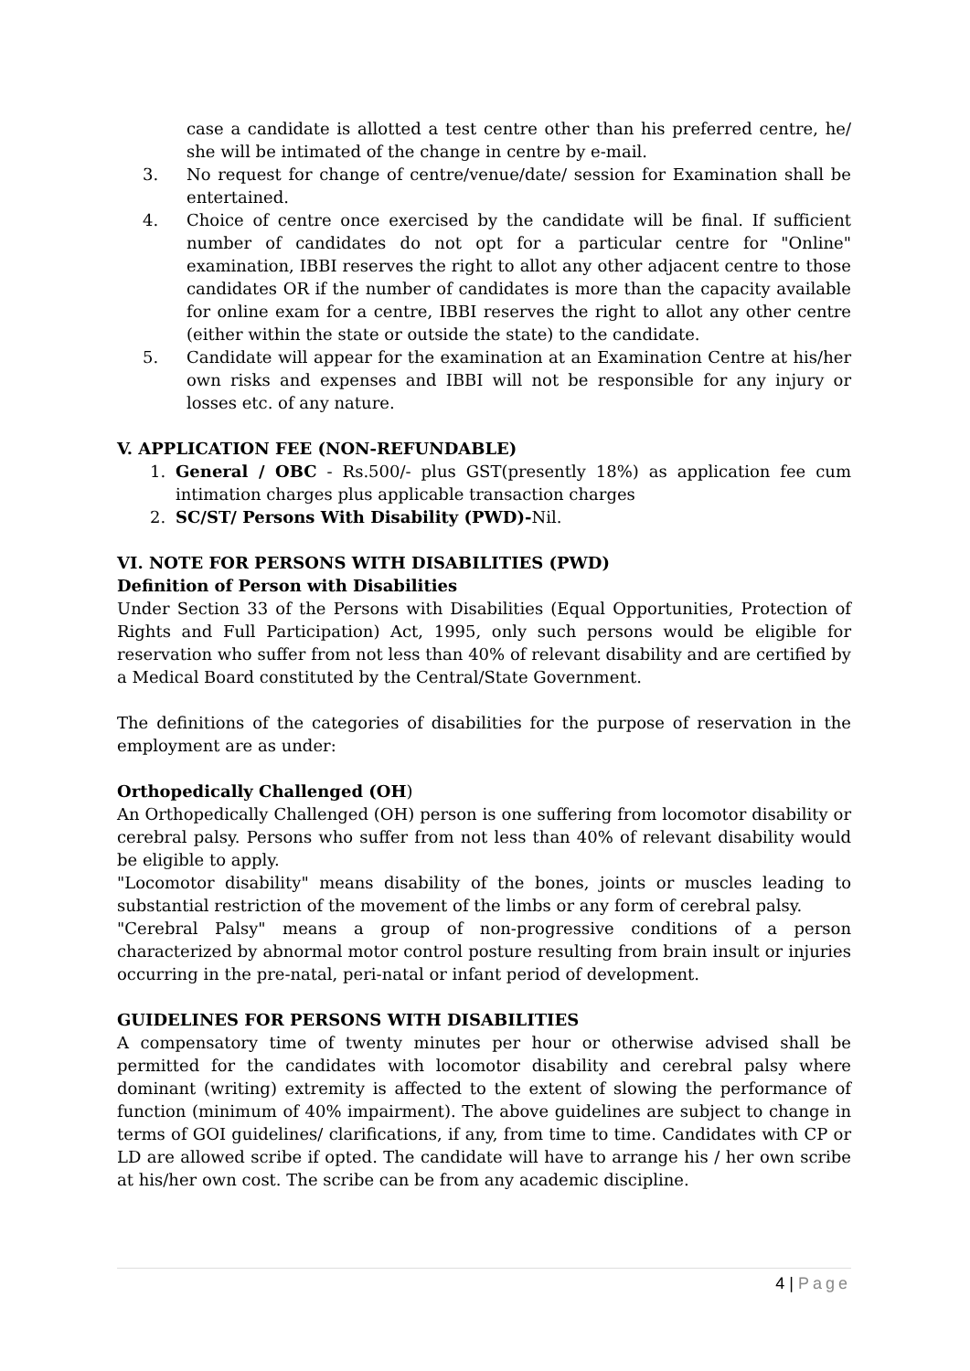case a candidate is allotted a test centre other than his preferred centre, he/ she will be intimated of the change in centre by e-mail.
3. No request for change of centre/venue/date/ session for Examination shall be entertained.
4. Choice of centre once exercised by the candidate will be final. If sufficient number of candidates do not opt for a particular centre for "Online" examination, IBBI reserves the right to allot any other adjacent centre to those candidates OR if the number of candidates is more than the capacity available for online exam for a centre, IBBI reserves the right to allot any other centre (either within the state or outside the state) to the candidate.
5. Candidate will appear for the examination at an Examination Centre at his/her own risks and expenses and IBBI will not be responsible for any injury or losses etc. of any nature.
V. APPLICATION FEE (NON-REFUNDABLE)
1. General / OBC - Rs.500/- plus GST(presently 18%) as application fee cum intimation charges plus applicable transaction charges
2. SC/ST/ Persons With Disability (PWD)-Nil.
VI. NOTE FOR PERSONS WITH DISABILITIES (PWD)
Definition of Person with Disabilities
Under Section 33 of the Persons with Disabilities (Equal Opportunities, Protection of Rights and Full Participation) Act, 1995, only such persons would be eligible for reservation who suffer from not less than 40% of relevant disability and are certified by a Medical Board constituted by the Central/State Government.
The definitions of the categories of disabilities for the purpose of reservation in the employment are as under:
Orthopedically Challenged (OH)
An Orthopedically Challenged (OH) person is one suffering from locomotor disability or cerebral palsy. Persons who suffer from not less than 40% of relevant disability would be eligible to apply.
"Locomotor disability" means disability of the bones, joints or muscles leading to substantial restriction of the movement of the limbs or any form of cerebral palsy.
"Cerebral Palsy" means a group of non-progressive conditions of a person characterized by abnormal motor control posture resulting from brain insult or injuries occurring in the pre-natal, peri-natal or infant period of development.
GUIDELINES FOR PERSONS WITH DISABILITIES
A compensatory time of twenty minutes per hour or otherwise advised shall be permitted for the candidates with locomotor disability and cerebral palsy where dominant (writing) extremity is affected to the extent of slowing the performance of function (minimum of 40% impairment). The above guidelines are subject to change in terms of GOI guidelines/ clarifications, if any, from time to time. Candidates with CP or LD are allowed scribe if opted. The candidate will have to arrange his / her own scribe at his/her own cost. The scribe can be from any academic discipline.
4 | Page